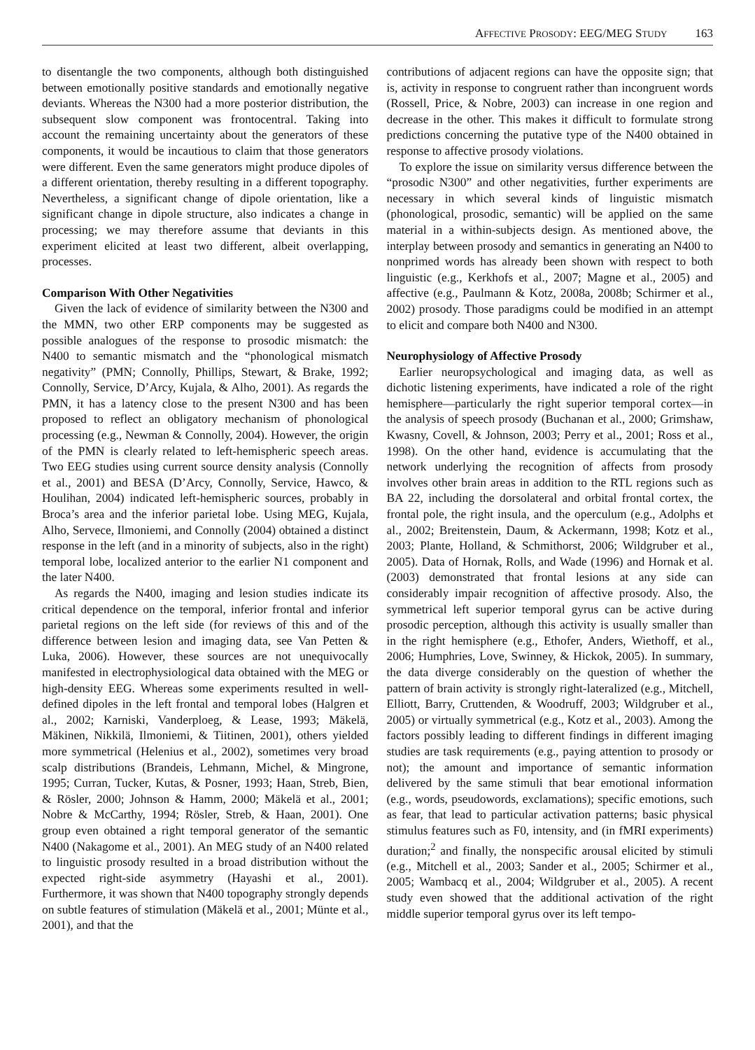AFFECTIVE PROSODY: EEG/MEG STUDY 163
to disentangle the two components, although both distinguished between emotionally positive standards and emotionally negative deviants. Whereas the N300 had a more posterior distribution, the subsequent slow component was frontocentral. Taking into account the remaining uncertainty about the generators of these components, it would be incautious to claim that those generators were different. Even the same generators might produce dipoles of a different orientation, thereby resulting in a different topography. Nevertheless, a significant change of dipole orientation, like a significant change in dipole structure, also indicates a change in processing; we may therefore assume that deviants in this experiment elicited at least two different, albeit overlapping, processes.
Comparison With Other Negativities
Given the lack of evidence of similarity between the N300 and the MMN, two other ERP components may be suggested as possible analogues of the response to prosodic mismatch: the N400 to semantic mismatch and the “phonological mismatch negativity” (PMN; Connolly, Phillips, Stewart, & Brake, 1992; Connolly, Service, D’Arcy, Kujala, & Alho, 2001). As regards the PMN, it has a latency close to the present N300 and has been proposed to reflect an obligatory mechanism of phonological processing (e.g., Newman & Connolly, 2004). However, the origin of the PMN is clearly related to left-hemispheric speech areas. Two EEG studies using current source density analysis (Connolly et al., 2001) and BESA (D’Arcy, Connolly, Service, Hawco, & Houlihan, 2004) indicated left-hemispheric sources, probably in Broca’s area and the inferior parietal lobe. Using MEG, Kujala, Alho, Servece, Ilmoniemi, and Connolly (2004) obtained a distinct response in the left (and in a minority of subjects, also in the right) temporal lobe, localized anterior to the earlier N1 component and the later N400.
As regards the N400, imaging and lesion studies indicate its critical dependence on the temporal, inferior frontal and inferior parietal regions on the left side (for reviews of this and of the difference between lesion and imaging data, see Van Petten & Luka, 2006). However, these sources are not unequivocally manifested in electrophysiological data obtained with the MEG or high-density EEG. Whereas some experiments resulted in well-defined dipoles in the left frontal and temporal lobes (Halgren et al., 2002; Karniski, Vanderploeg, & Lease, 1993; Mäkelä, Mäkinen, Nikkilä, Ilmoniemi, & Tiitinen, 2001), others yielded more symmetrical (Helenius et al., 2002), sometimes very broad scalp distributions (Brandeis, Lehmann, Michel, & Mingrone, 1995; Curran, Tucker, Kutas, & Posner, 1993; Haan, Streb, Bien, & Rösler, 2000; Johnson & Hamm, 2000; Mäkelä et al., 2001; Nobre & McCarthy, 1994; Rösler, Streb, & Haan, 2001). One group even obtained a right temporal generator of the semantic N400 (Nakagome et al., 2001). An MEG study of an N400 related to linguistic prosody resulted in a broad distribution without the expected right-side asymmetry (Hayashi et al., 2001). Furthermore, it was shown that N400 topography strongly depends on subtle features of stimulation (Mäkelä et al., 2001; Münte et al., 2001), and that the
contributions of adjacent regions can have the opposite sign; that is, activity in response to congruent rather than incongruent words (Rossell, Price, & Nobre, 2003) can increase in one region and decrease in the other. This makes it difficult to formulate strong predictions concerning the putative type of the N400 obtained in response to affective prosody violations.
To explore the issue on similarity versus difference between the “prosodic N300” and other negativities, further experiments are necessary in which several kinds of linguistic mismatch (phonological, prosodic, semantic) will be applied on the same material in a within-subjects design. As mentioned above, the interplay between prosody and semantics in generating an N400 to nonprimed words has already been shown with respect to both linguistic (e.g., Kerkhofs et al., 2007; Magne et al., 2005) and affective (e.g., Paulmann & Kotz, 2008a, 2008b; Schirmer et al., 2002) prosody. Those paradigms could be modified in an attempt to elicit and compare both N400 and N300.
Neurophysiology of Affective Prosody
Earlier neuropsychological and imaging data, as well as dichotic listening experiments, have indicated a role of the right hemisphere—particularly the right superior temporal cortex—in the analysis of speech prosody (Buchanan et al., 2000; Grimshaw, Kwasny, Covell, & Johnson, 2003; Perry et al., 2001; Ross et al., 1998). On the other hand, evidence is accumulating that the network underlying the recognition of affects from prosody involves other brain areas in addition to the RTL regions such as BA 22, including the dorsolateral and orbital frontal cortex, the frontal pole, the right insula, and the operculum (e.g., Adolphs et al., 2002; Breitenstein, Daum, & Ackermann, 1998; Kotz et al., 2003; Plante, Holland, & Schmithorst, 2006; Wildgruber et al., 2005). Data of Hornak, Rolls, and Wade (1996) and Hornak et al. (2003) demonstrated that frontal lesions at any side can considerably impair recognition of affective prosody. Also, the symmetrical left superior temporal gyrus can be active during prosodic perception, although this activity is usually smaller than in the right hemisphere (e.g., Ethofer, Anders, Wiethoff, et al., 2006; Humphries, Love, Swinney, & Hickok, 2005). In summary, the data diverge considerably on the question of whether the pattern of brain activity is strongly right-lateralized (e.g., Mitchell, Elliott, Barry, Cruttenden, & Woodruff, 2003; Wildgruber et al., 2005) or virtually symmetrical (e.g., Kotz et al., 2003). Among the factors possibly leading to different findings in different imaging studies are task requirements (e.g., paying attention to prosody or not); the amount and importance of semantic information delivered by the same stimuli that bear emotional information (e.g., words, pseudowords, exclamations); specific emotions, such as fear, that lead to particular activation patterns; basic physical stimulus features such as F0, intensity, and (in fMRI experiments) duration;<sup>2</sup> and finally, the nonspecific arousal elicited by stimuli (e.g., Mitchell et al., 2003; Sander et al., 2005; Schirmer et al., 2005; Wambacq et al., 2004; Wildgruber et al., 2005). A recent study even showed that the additional activation of the right middle superior temporal gyrus over its left tempo-